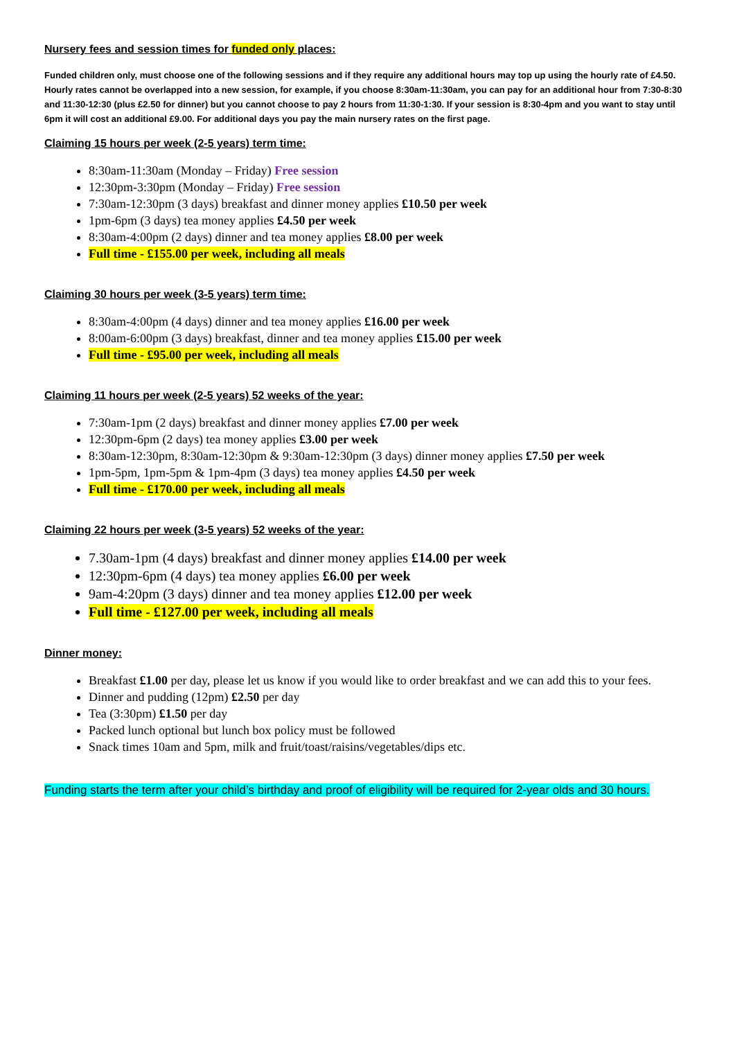Nursery fees and session times for funded only places:
Funded children only, must choose one of the following sessions and if they require any additional hours may top up using the hourly rate of £4.50. Hourly rates cannot be overlapped into a new session, for example, if you choose 8:30am-11:30am, you can pay for an additional hour from 7:30-8:30 and 11:30-12:30 (plus £2.50 for dinner) but you cannot choose to pay 2 hours from 11:30-1:30. If your session is 8:30-4pm and you want to stay until 6pm it will cost an additional £9.00. For additional days you pay the main nursery rates on the first page.
Claiming 15 hours per week (2-5 years) term time:
8:30am-11:30am (Monday – Friday) Free session
12:30pm-3:30pm (Monday – Friday) Free session
7:30am-12:30pm (3 days) breakfast and dinner money applies £10.50 per week
1pm-6pm (3 days) tea money applies £4.50 per week
8:30am-4:00pm (2 days) dinner and tea money applies £8.00 per week
Full time - £155.00 per week, including all meals
Claiming 30 hours per week (3-5 years) term time:
8:30am-4:00pm (4 days) dinner and tea money applies £16.00 per week
8:00am-6:00pm (3 days) breakfast, dinner and tea money applies £15.00 per week
Full time - £95.00 per week, including all meals
Claiming 11 hours per week (2-5 years) 52 weeks of the year:
7:30am-1pm (2 days) breakfast and dinner money applies £7.00 per week
12:30pm-6pm (2 days) tea money applies £3.00 per week
8:30am-12:30pm, 8:30am-12:30pm & 9:30am-12:30pm (3 days) dinner money applies £7.50 per week
1pm-5pm, 1pm-5pm & 1pm-4pm (3 days) tea money applies £4.50 per week
Full time - £170.00 per week, including all meals
Claiming 22 hours per week (3-5 years) 52 weeks of the year:
7.30am-1pm (4 days) breakfast and dinner money applies £14.00 per week
12:30pm-6pm (4 days) tea money applies £6.00 per week
9am-4:20pm (3 days) dinner and tea money applies £12.00 per week
Full time - £127.00 per week, including all meals
Dinner money:
Breakfast £1.00 per day, please let us know if you would like to order breakfast and we can add this to your fees.
Dinner and pudding (12pm) £2.50 per day
Tea (3:30pm) £1.50 per day
Packed lunch optional but lunch box policy must be followed
Snack times 10am and 5pm, milk and fruit/toast/raisins/vegetables/dips etc.
Funding starts the term after your child’s birthday and proof of eligibility will be required for 2-year olds and 30 hours.